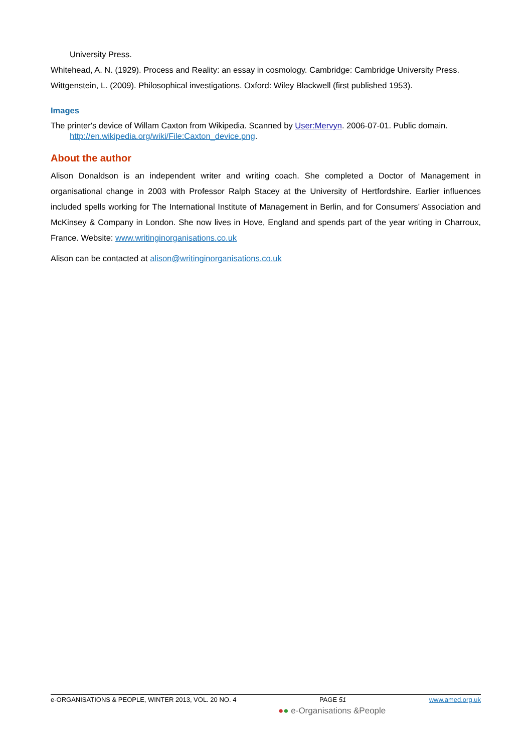University Press.
Whitehead, A. N. (1929). Process and Reality: an essay in cosmology. Cambridge: Cambridge University Press.
Wittgenstein, L. (2009). Philosophical investigations. Oxford: Wiley Blackwell (first published 1953).
Images
The printer's device of Willam Caxton from Wikipedia. Scanned by User:Mervyn. 2006-07-01. Public domain. http://en.wikipedia.org/wiki/File:Caxton_device.png.
About the author
Alison Donaldson is an independent writer and writing coach. She completed a Doctor of Management in organisational change in 2003 with Professor Ralph Stacey at the University of Hertfordshire. Earlier influences included spells working for The International Institute of Management in Berlin, and for Consumers’ Association and McKinsey & Company in London. She now lives in Hove, England and spends part of the year writing in Charroux, France. Website: www.writinginorganisations.co.uk
Alison can be contacted at alison@writinginorganisations.co.uk
e-ORGANISATIONS & PEOPLE, WINTER 2013, VOL. 20 NO. 4 PAGE 51 www.amed.org.uk
●● e-Organisations &People